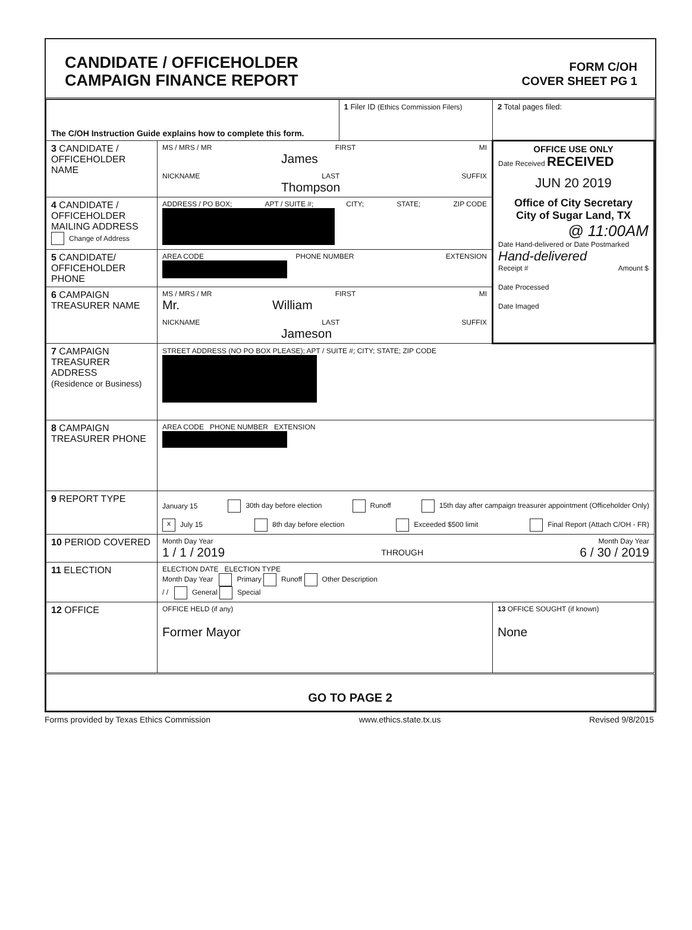CANDIDATE / OFFICEHOLDER
CAMPAIGN FINANCE REPORT
FORM C/OH
COVER SHEET PG 1
| The C/OH Instruction Guide explains how to complete this form. | | 1 Filer ID (Ethics Commission Filers) | 2 Total pages filed: |
| 3 CANDIDATE / OFFICEHOLDER NAME | MS / MRS / MR FIRST MI James NICKNAME LAST SUFFIX Thompson | | OFFICE USE ONLY Date Received RECEIVED JUN 20 2019 Office of City Secretary City of Sugar Land, TX @ 11:00AM Date Hand-delivered or Date Postmarked Hand-delivered Receipt # Amount $ Date Processed Date Imaged |
| 4 CANDIDATE / OFFICEHOLDER MAILING ADDRESS Change of Address | ADDRESS / PO BOX; APT / SUITE #; CITY; STATE; ZIP CODE | | |
| 5 CANDIDATE/ OFFICEHOLDER PHONE | AREA CODE PHONE NUMBER EXTENSION | | |
| 6 CAMPAIGN TREASURER NAME | MS / MRS / MR FIRST MI Mr. William NICKNAME LAST SUFFIX Jameson | | |
| 7 CAMPAIGN TREASURER ADDRESS (Residence or Business) | STREET ADDRESS (NO PO BOX PLEASE); APT / SUITE #; CITY; STATE; ZIP CODE | | |
| 8 CAMPAIGN TREASURER PHONE | AREA CODE PHONE NUMBER EXTENSION | | |
| 9 REPORT TYPE | January 15 30th day before election Runoff 15th day after campaign treasurer appointment (Officeholder Only) x July 15 8th day before election Exceeded $500 limit Final Report (Attach C/OH - FR) | | |
| 10 PERIOD COVERED | Month Day Year Month Day Year 1 / 1 / 2019 THROUGH 6 / 30 / 2019 | | |
| 11 ELECTION | ELECTION DATE ELECTION TYPE Month Day Year Primary Runoff Other Description / / General Special | | |
| 12 OFFICE | OFFICE HELD (if any) Former Mayor | | 13 OFFICE SOUGHT (if known) None |
| GO TO PAGE 2 | | | |
Forms provided by Texas Ethics Commission www.ethics.state.tx.us Revised 9/8/2015